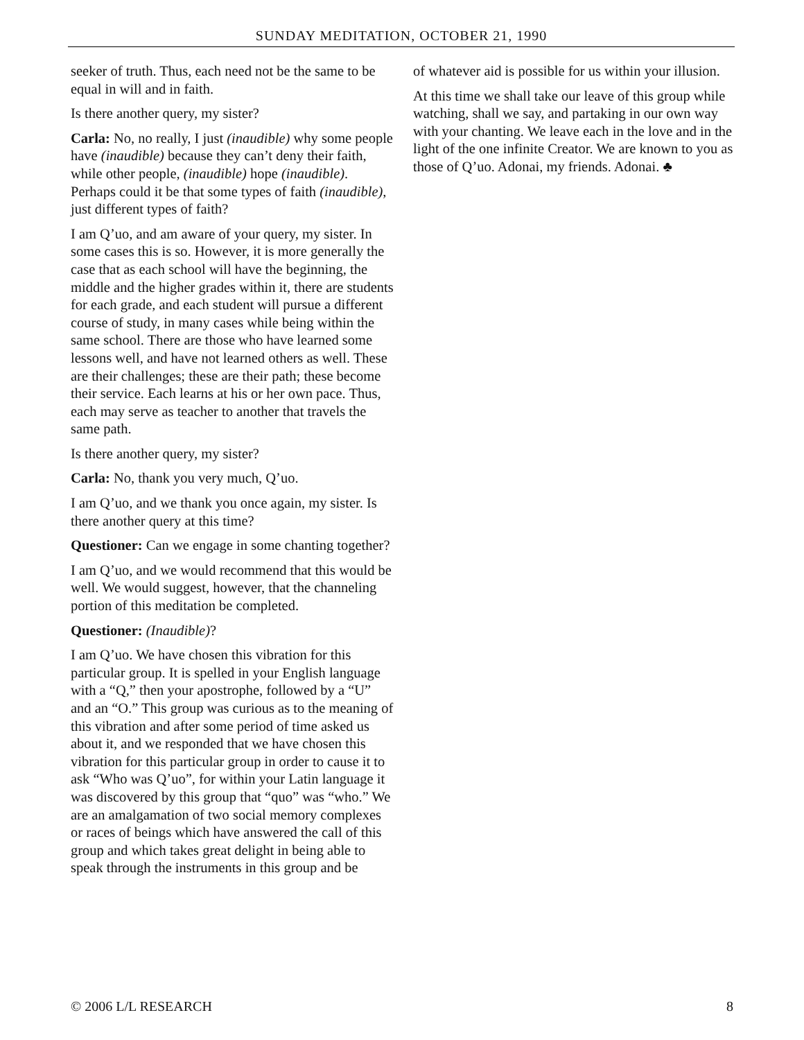SUNDAY MEDITATION, OCTOBER 21, 1990
seeker of truth. Thus, each need not be the same to be equal in will and in faith.
Is there another query, my sister?
Carla: No, no really, I just (inaudible) why some people have (inaudible) because they can’t deny their faith, while other people, (inaudible) hope (inaudible). Perhaps could it be that some types of faith (inaudible), just different types of faith?
I am Q’uo, and am aware of your query, my sister. In some cases this is so. However, it is more generally the case that as each school will have the beginning, the middle and the higher grades within it, there are students for each grade, and each student will pursue a different course of study, in many cases while being within the same school. There are those who have learned some lessons well, and have not learned others as well. These are their challenges; these are their path; these become their service. Each learns at his or her own pace. Thus, each may serve as teacher to another that travels the same path.
Is there another query, my sister?
Carla: No, thank you very much, Q’uo.
I am Q’uo, and we thank you once again, my sister. Is there another query at this time?
Questioner: Can we engage in some chanting together?
I am Q’uo, and we would recommend that this would be well. We would suggest, however, that the channeling portion of this meditation be completed.
Questioner: (Inaudible)?
I am Q’uo. We have chosen this vibration for this particular group. It is spelled in your English language with a “Q,” then your apostrophe, followed by a “U” and an “O.” This group was curious as to the meaning of this vibration and after some period of time asked us about it, and we responded that we have chosen this vibration for this particular group in order to cause it to ask “Who was Q’uo”, for within your Latin language it was discovered by this group that “quo” was “who.” We are an amalgamation of two social memory complexes or races of beings which have answered the call of this group and which takes great delight in being able to speak through the instruments in this group and be
of whatever aid is possible for us within your illusion.
At this time we shall take our leave of this group while watching, shall we say, and partaking in our own way with your chanting. We leave each in the love and in the light of the one infinite Creator. We are known to you as those of Q’uo. Adonai, my friends. Adonai. ♣
© 2006 L/L RESEARCH 8